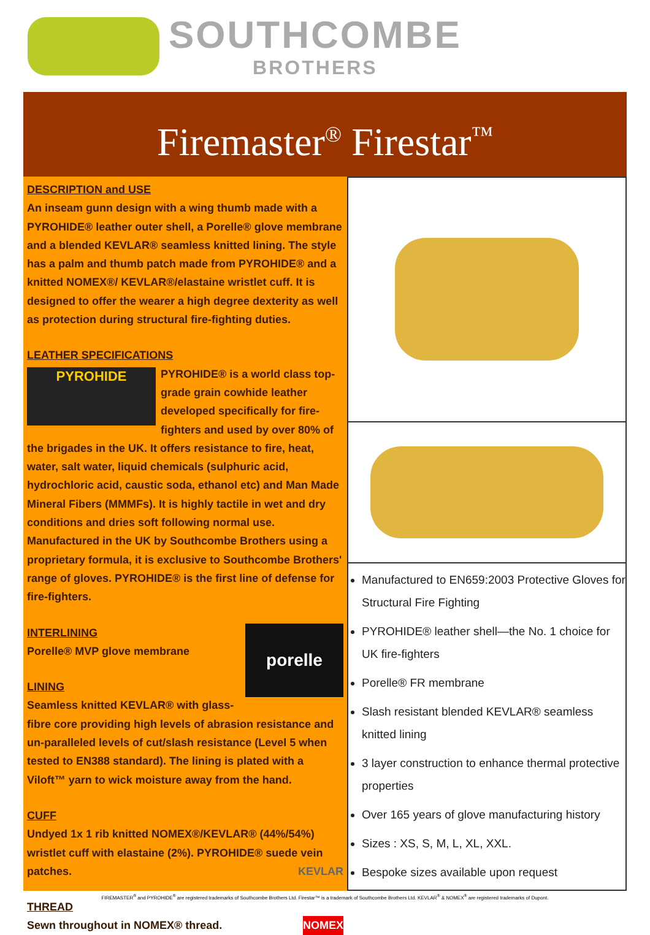SOUTHCOMBE
BROTHERS
Firemaster<sup>®</sup> Firestar<sup>™</sup>
DESCRIPTION and USE
An inseam gunn design with a wing thumb made with a PYROHIDE® leather outer shell, a Porelle® glove membrane and a blended KEVLAR® seamless knitted lining. The style has a palm and thumb patch made from PYROHIDE® and a knitted NOMEX®/ KEVLAR®/elastaine wristlet cuff. It is designed to offer the wearer a high degree dexterity as well as protection during structural fire-fighting duties.
LEATHER SPECIFICATIONS
PYROHIDE PYROHIDE® is a world class top-grade grain cowhide leather developed specifically for fire-fighters and used by over 80% of the brigades in the UK. It offers resistance to fire, heat, water, salt water, liquid chemicals (sulphuric acid, hydrochloric acid, caustic soda, ethanol etc) and Man Made Mineral Fibers (MMMFs). It is highly tactile in wet and dry conditions and dries soft following normal use. Manufactured in the UK by Southcombe Brothers using a proprietary formula, it is exclusive to Southcombe Brothers' range of gloves. PYROHIDE® is the first line of defense for fire-fighters.
porelle
INTERLINING
Porelle® MVP glove membrane
LINING
Seamless knitted KEVLAR® with glass-fibre core providing high levels of abrasion resistance and un-paralleled levels of cut/slash resistance (Level 5 when tested to EN388 standard). The lining is plated with a Viloft™ yarn to wick moisture away from the hand.
CUFF
Undyed 1x 1 rib knitted NOMEX®/KEVLAR® (44%/54%) wristlet cuff with elastaine (2%). PYROHIDE® suede vein patches. KEVLAR
THREAD
Sewn throughout in NOMEX® thread. NOMEX
Manufactured to EN659:2003 Protective Gloves for Structural Fire Fighting
PYROHIDE® leather shell—the No. 1 choice for UK fire-fighters
Porelle® FR membrane
Slash resistant blended KEVLAR® seamless knitted lining
3 layer construction to enhance thermal protective properties
Over 165 years of glove manufacturing history
Sizes : XS, S, M, L, XL, XXL.
Bespoke sizes available upon request
FIREMASTER<sup>®</sup> and PYROHIDE<sup>®</sup> are registered trademarks of Southcombe Brothers Ltd. Firestar™ is a trademark of Southcombe Brothers Ltd. KEVLAR<sup>®</sup> & NOMEX<sup>®</sup> are registered trademarks of Dupont.